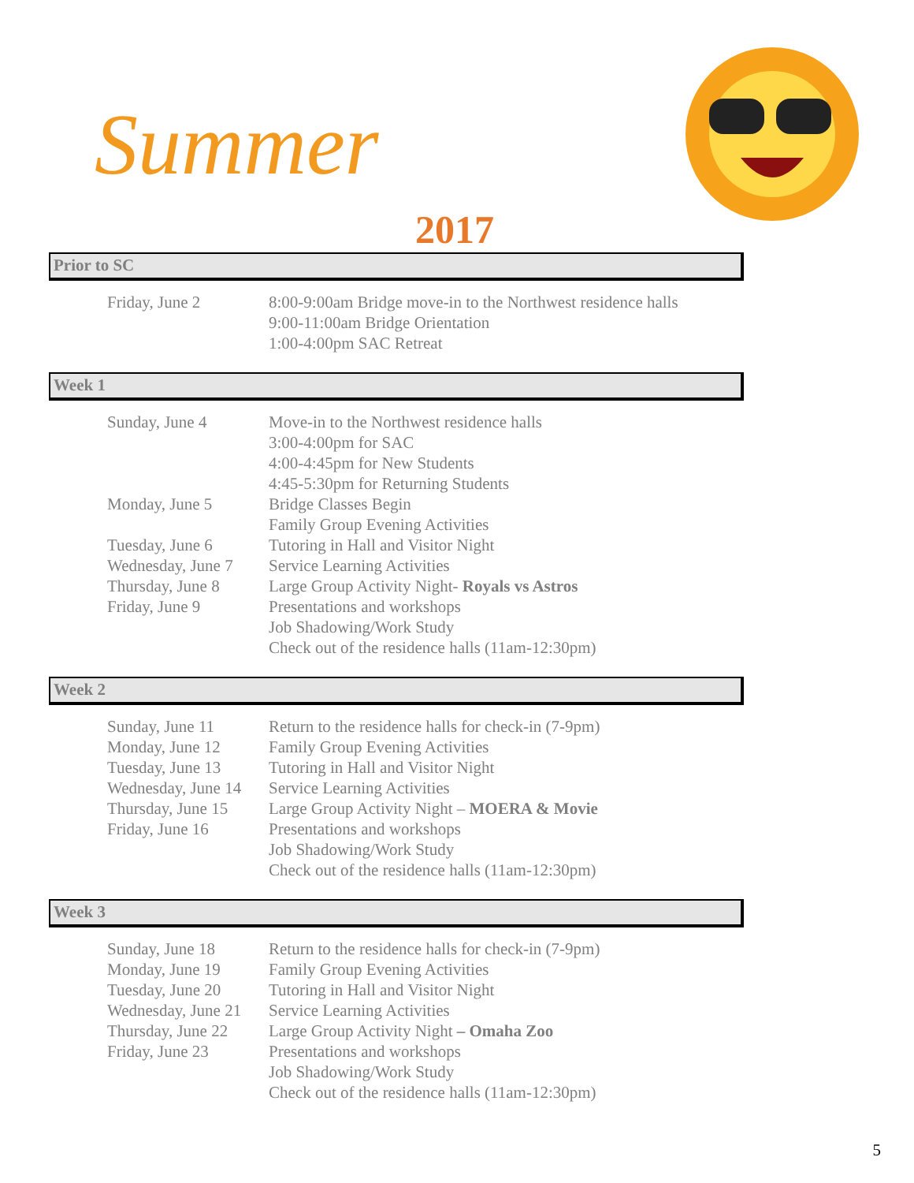Summer
2017
Prior to SC
| Friday, June 2 | 8:00-9:00am Bridge move-in to the Northwest residence halls 9:00-11:00am Bridge Orientation 1:00-4:00pm SAC Retreat |
Week 1
| Sunday, June 4 | Move-in to the Northwest residence halls 3:00-4:00pm for SAC 4:00-4:45pm for New Students 4:45-5:30pm for Returning Students |
| Monday, June 5 | Bridge Classes Begin Family Group Evening Activities |
| Tuesday, June 6 | Tutoring in Hall and Visitor Night |
| Wednesday, June 7 | Service Learning Activities |
| Thursday, June 8 | Large Group Activity Night- Royals vs Astros |
| Friday, June 9 | Presentations and workshops Job Shadowing/Work Study Check out of the residence halls (11am-12:30pm) |
Week 2
| Sunday, June 11 | Return to the residence halls for check-in (7-9pm) |
| Monday, June 12 | Family Group Evening Activities |
| Tuesday, June 13 | Tutoring in Hall and Visitor Night |
| Wednesday, June 14 | Service Learning Activities |
| Thursday, June 15 | Large Group Activity Night – MOERA & Movie |
| Friday, June 16 | Presentations and workshops Job Shadowing/Work Study Check out of the residence halls (11am-12:30pm) |
Week 3
| Sunday, June 18 | Return to the residence halls for check-in (7-9pm) |
| Monday, June 19 | Family Group Evening Activities |
| Tuesday, June 20 | Tutoring in Hall and Visitor Night |
| Wednesday, June 21 | Service Learning Activities |
| Thursday, June 22 | Large Group Activity Night – Omaha Zoo |
| Friday, June 23 | Presentations and workshops Job Shadowing/Work Study Check out of the residence halls (11am-12:30pm) |
5